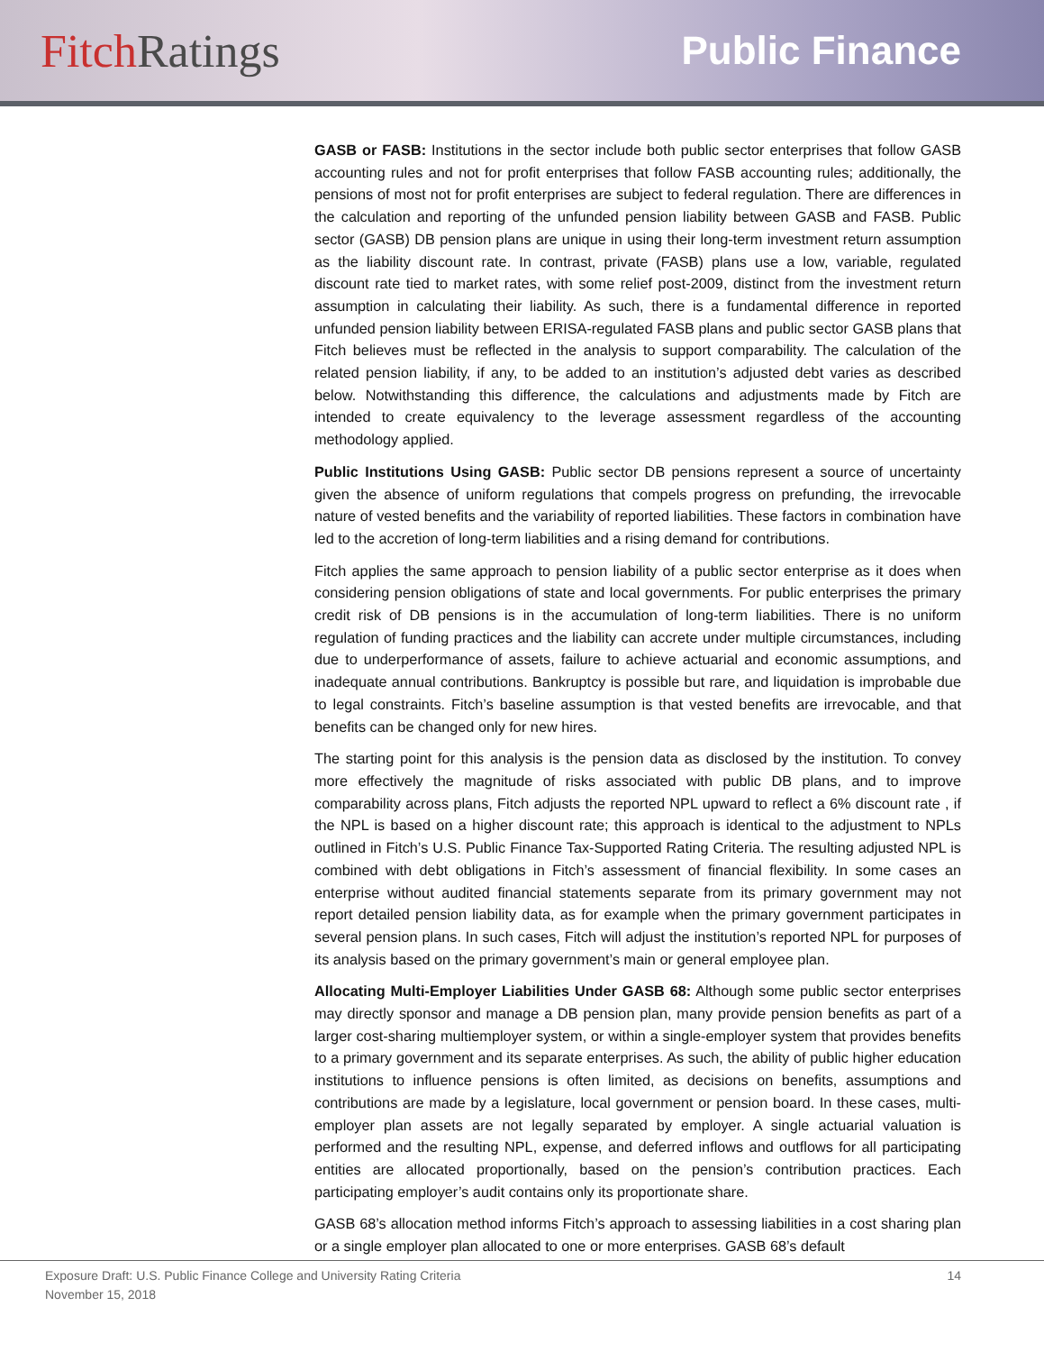Fitch Ratings
Public Finance
GASB or FASB: Institutions in the sector include both public sector enterprises that follow GASB accounting rules and not for profit enterprises that follow FASB accounting rules; additionally, the pensions of most not for profit enterprises are subject to federal regulation. There are differences in the calculation and reporting of the unfunded pension liability between GASB and FASB. Public sector (GASB) DB pension plans are unique in using their long-term investment return assumption as the liability discount rate. In contrast, private (FASB) plans use a low, variable, regulated discount rate tied to market rates, with some relief post-2009, distinct from the investment return assumption in calculating their liability. As such, there is a fundamental difference in reported unfunded pension liability between ERISA-regulated FASB plans and public sector GASB plans that Fitch believes must be reflected in the analysis to support comparability. The calculation of the related pension liability, if any, to be added to an institution’s adjusted debt varies as described below. Notwithstanding this difference, the calculations and adjustments made by Fitch are intended to create equivalency to the leverage assessment regardless of the accounting methodology applied.
Public Institutions Using GASB: Public sector DB pensions represent a source of uncertainty given the absence of uniform regulations that compels progress on prefunding, the irrevocable nature of vested benefits and the variability of reported liabilities. These factors in combination have led to the accretion of long-term liabilities and a rising demand for contributions.
Fitch applies the same approach to pension liability of a public sector enterprise as it does when considering pension obligations of state and local governments. For public enterprises the primary credit risk of DB pensions is in the accumulation of long-term liabilities. There is no uniform regulation of funding practices and the liability can accrete under multiple circumstances, including due to underperformance of assets, failure to achieve actuarial and economic assumptions, and inadequate annual contributions. Bankruptcy is possible but rare, and liquidation is improbable due to legal constraints. Fitch’s baseline assumption is that vested benefits are irrevocable, and that benefits can be changed only for new hires.
The starting point for this analysis is the pension data as disclosed by the institution. To convey more effectively the magnitude of risks associated with public DB plans, and to improve comparability across plans, Fitch adjusts the reported NPL upward to reflect a 6% discount rate , if the NPL is based on a higher discount rate; this approach is identical to the adjustment to NPLs outlined in Fitch’s U.S. Public Finance Tax-Supported Rating Criteria. The resulting adjusted NPL is combined with debt obligations in Fitch’s assessment of financial flexibility. In some cases an enterprise without audited financial statements separate from its primary government may not report detailed pension liability data, as for example when the primary government participates in several pension plans. In such cases, Fitch will adjust the institution’s reported NPL for purposes of its analysis based on the primary government’s main or general employee plan.
Allocating Multi-Employer Liabilities Under GASB 68: Although some public sector enterprises may directly sponsor and manage a DB pension plan, many provide pension benefits as part of a larger cost-sharing multiemployer system, or within a single-employer system that provides benefits to a primary government and its separate enterprises. As such, the ability of public higher education institutions to influence pensions is often limited, as decisions on benefits, assumptions and contributions are made by a legislature, local government or pension board. In these cases, multi-employer plan assets are not legally separated by employer. A single actuarial valuation is performed and the resulting NPL, expense, and deferred inflows and outflows for all participating entities are allocated proportionally, based on the pension’s contribution practices. Each participating employer’s audit contains only its proportionate share.
GASB 68’s allocation method informs Fitch’s approach to assessing liabilities in a cost sharing plan or a single employer plan allocated to one or more enterprises. GASB 68’s default
Exposure Draft: U.S. Public Finance College and University Rating Criteria
November 15, 2018
14